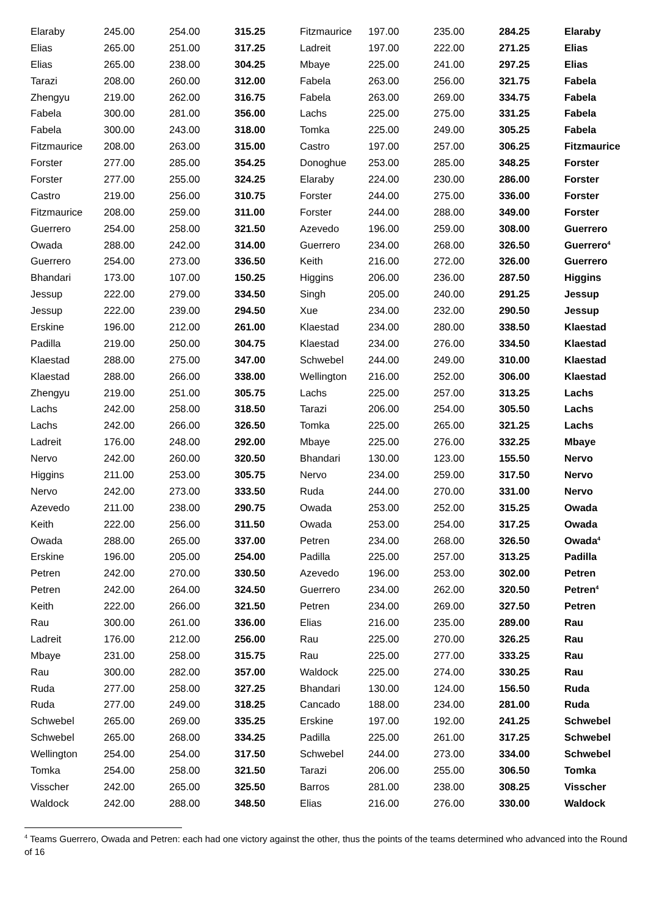| Elaraby | 245.00 | 254.00 | 315.25 | Fitzmaurice | 197.00 | 235.00 | 284.25 | Elaraby |
| Elias | 265.00 | 251.00 | 317.25 | Ladreit | 197.00 | 222.00 | 271.25 | Elias |
| Elias | 265.00 | 238.00 | 304.25 | Mbaye | 225.00 | 241.00 | 297.25 | Elias |
| Tarazi | 208.00 | 260.00 | 312.00 | Fabela | 263.00 | 256.00 | 321.75 | Fabela |
| Zhengyu | 219.00 | 262.00 | 316.75 | Fabela | 263.00 | 269.00 | 334.75 | Fabela |
| Fabela | 300.00 | 281.00 | 356.00 | Lachs | 225.00 | 275.00 | 331.25 | Fabela |
| Fabela | 300.00 | 243.00 | 318.00 | Tomka | 225.00 | 249.00 | 305.25 | Fabela |
| Fitzmaurice | 208.00 | 263.00 | 315.00 | Castro | 197.00 | 257.00 | 306.25 | Fitzmaurice |
| Forster | 277.00 | 285.00 | 354.25 | Donoghue | 253.00 | 285.00 | 348.25 | Forster |
| Forster | 277.00 | 255.00 | 324.25 | Elaraby | 224.00 | 230.00 | 286.00 | Forster |
| Castro | 219.00 | 256.00 | 310.75 | Forster | 244.00 | 275.00 | 336.00 | Forster |
| Fitzmaurice | 208.00 | 259.00 | 311.00 | Forster | 244.00 | 288.00 | 349.00 | Forster |
| Guerrero | 254.00 | 258.00 | 321.50 | Azevedo | 196.00 | 259.00 | 308.00 | Guerrero |
| Owada | 288.00 | 242.00 | 314.00 | Guerrero | 234.00 | 268.00 | 326.50 | Guerrero<sup>4</sup> |
| Guerrero | 254.00 | 273.00 | 336.50 | Keith | 216.00 | 272.00 | 326.00 | Guerrero |
| Bhandari | 173.00 | 107.00 | 150.25 | Higgins | 206.00 | 236.00 | 287.50 | Higgins |
| Jessup | 222.00 | 279.00 | 334.50 | Singh | 205.00 | 240.00 | 291.25 | Jessup |
| Jessup | 222.00 | 239.00 | 294.50 | Xue | 234.00 | 232.00 | 290.50 | Jessup |
| Erskine | 196.00 | 212.00 | 261.00 | Klaestad | 234.00 | 280.00 | 338.50 | Klaestad |
| Padilla | 219.00 | 250.00 | 304.75 | Klaestad | 234.00 | 276.00 | 334.50 | Klaestad |
| Klaestad | 288.00 | 275.00 | 347.00 | Schwebel | 244.00 | 249.00 | 310.00 | Klaestad |
| Klaestad | 288.00 | 266.00 | 338.00 | Wellington | 216.00 | 252.00 | 306.00 | Klaestad |
| Zhengyu | 219.00 | 251.00 | 305.75 | Lachs | 225.00 | 257.00 | 313.25 | Lachs |
| Lachs | 242.00 | 258.00 | 318.50 | Tarazi | 206.00 | 254.00 | 305.50 | Lachs |
| Lachs | 242.00 | 266.00 | 326.50 | Tomka | 225.00 | 265.00 | 321.25 | Lachs |
| Ladreit | 176.00 | 248.00 | 292.00 | Mbaye | 225.00 | 276.00 | 332.25 | Mbaye |
| Nervo | 242.00 | 260.00 | 320.50 | Bhandari | 130.00 | 123.00 | 155.50 | Nervo |
| Higgins | 211.00 | 253.00 | 305.75 | Nervo | 234.00 | 259.00 | 317.50 | Nervo |
| Nervo | 242.00 | 273.00 | 333.50 | Ruda | 244.00 | 270.00 | 331.00 | Nervo |
| Azevedo | 211.00 | 238.00 | 290.75 | Owada | 253.00 | 252.00 | 315.25 | Owada |
| Keith | 222.00 | 256.00 | 311.50 | Owada | 253.00 | 254.00 | 317.25 | Owada |
| Owada | 288.00 | 265.00 | 337.00 | Petren | 234.00 | 268.00 | 326.50 | Owada<sup>4</sup> |
| Erskine | 196.00 | 205.00 | 254.00 | Padilla | 225.00 | 257.00 | 313.25 | Padilla |
| Petren | 242.00 | 270.00 | 330.50 | Azevedo | 196.00 | 253.00 | 302.00 | Petren |
| Petren | 242.00 | 264.00 | 324.50 | Guerrero | 234.00 | 262.00 | 320.50 | Petren<sup>4</sup> |
| Keith | 222.00 | 266.00 | 321.50 | Petren | 234.00 | 269.00 | 327.50 | Petren |
| Rau | 300.00 | 261.00 | 336.00 | Elias | 216.00 | 235.00 | 289.00 | Rau |
| Ladreit | 176.00 | 212.00 | 256.00 | Rau | 225.00 | 270.00 | 326.25 | Rau |
| Mbaye | 231.00 | 258.00 | 315.75 | Rau | 225.00 | 277.00 | 333.25 | Rau |
| Rau | 300.00 | 282.00 | 357.00 | Waldock | 225.00 | 274.00 | 330.25 | Rau |
| Ruda | 277.00 | 258.00 | 327.25 | Bhandari | 130.00 | 124.00 | 156.50 | Ruda |
| Ruda | 277.00 | 249.00 | 318.25 | Cancado | 188.00 | 234.00 | 281.00 | Ruda |
| Schwebel | 265.00 | 269.00 | 335.25 | Erskine | 197.00 | 192.00 | 241.25 | Schwebel |
| Schwebel | 265.00 | 268.00 | 334.25 | Padilla | 225.00 | 261.00 | 317.25 | Schwebel |
| Wellington | 254.00 | 254.00 | 317.50 | Schwebel | 244.00 | 273.00 | 334.00 | Schwebel |
| Tomka | 254.00 | 258.00 | 321.50 | Tarazi | 206.00 | 255.00 | 306.50 | Tomka |
| Visscher | 242.00 | 265.00 | 325.50 | Barros | 281.00 | 238.00 | 308.25 | Visscher |
| Waldock | 242.00 | 288.00 | 348.50 | Elias | 216.00 | 276.00 | 330.00 | Waldock |
<sup>4</sup> Teams Guerrero, Owada and Petren: each had one victory against the other, thus the points of the teams determined who advanced into the Round of 16